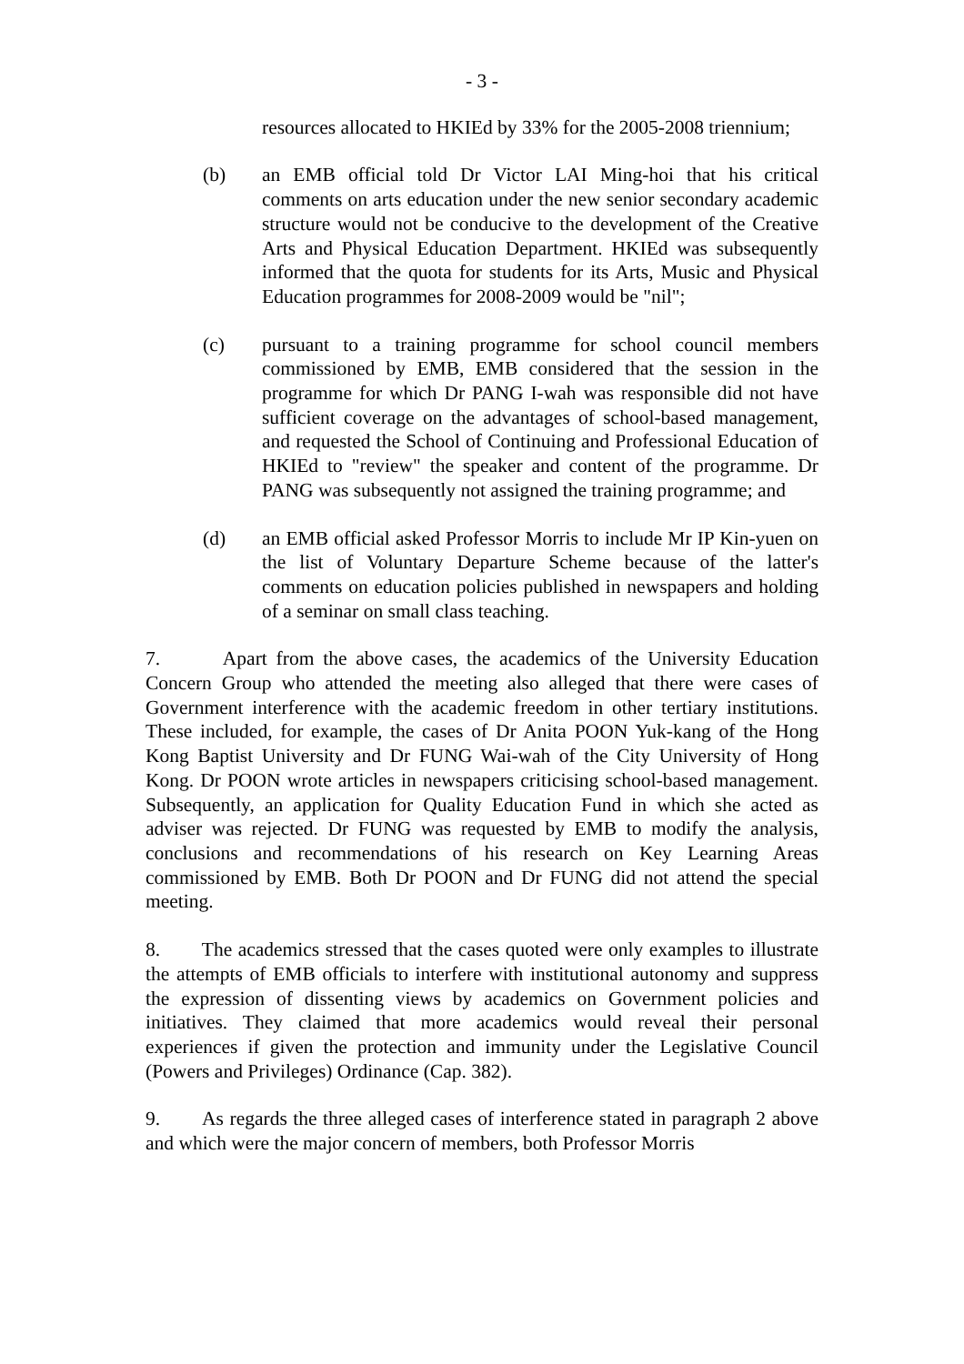- 3 -
resources allocated to HKIEd by 33% for the 2005-2008 triennium;
(b) an EMB official told Dr Victor LAI Ming-hoi that his critical comments on arts education under the new senior secondary academic structure would not be conducive to the development of the Creative Arts and Physical Education Department. HKIEd was subsequently informed that the quota for students for its Arts, Music and Physical Education programmes for 2008-2009 would be "nil";
(c) pursuant to a training programme for school council members commissioned by EMB, EMB considered that the session in the programme for which Dr PANG I-wah was responsible did not have sufficient coverage on the advantages of school-based management, and requested the School of Continuing and Professional Education of HKIEd to "review" the speaker and content of the programme. Dr PANG was subsequently not assigned the training programme; and
(d) an EMB official asked Professor Morris to include Mr IP Kin-yuen on the list of Voluntary Departure Scheme because of the latter's comments on education policies published in newspapers and holding of a seminar on small class teaching.
7. Apart from the above cases, the academics of the University Education Concern Group who attended the meeting also alleged that there were cases of Government interference with the academic freedom in other tertiary institutions. These included, for example, the cases of Dr Anita POON Yuk-kang of the Hong Kong Baptist University and Dr FUNG Wai-wah of the City University of Hong Kong. Dr POON wrote articles in newspapers criticising school-based management. Subsequently, an application for Quality Education Fund in which she acted as adviser was rejected. Dr FUNG was requested by EMB to modify the analysis, conclusions and recommendations of his research on Key Learning Areas commissioned by EMB. Both Dr POON and Dr FUNG did not attend the special meeting.
8. The academics stressed that the cases quoted were only examples to illustrate the attempts of EMB officials to interfere with institutional autonomy and suppress the expression of dissenting views by academics on Government policies and initiatives. They claimed that more academics would reveal their personal experiences if given the protection and immunity under the Legislative Council (Powers and Privileges) Ordinance (Cap. 382).
9. As regards the three alleged cases of interference stated in paragraph 2 above and which were the major concern of members, both Professor Morris